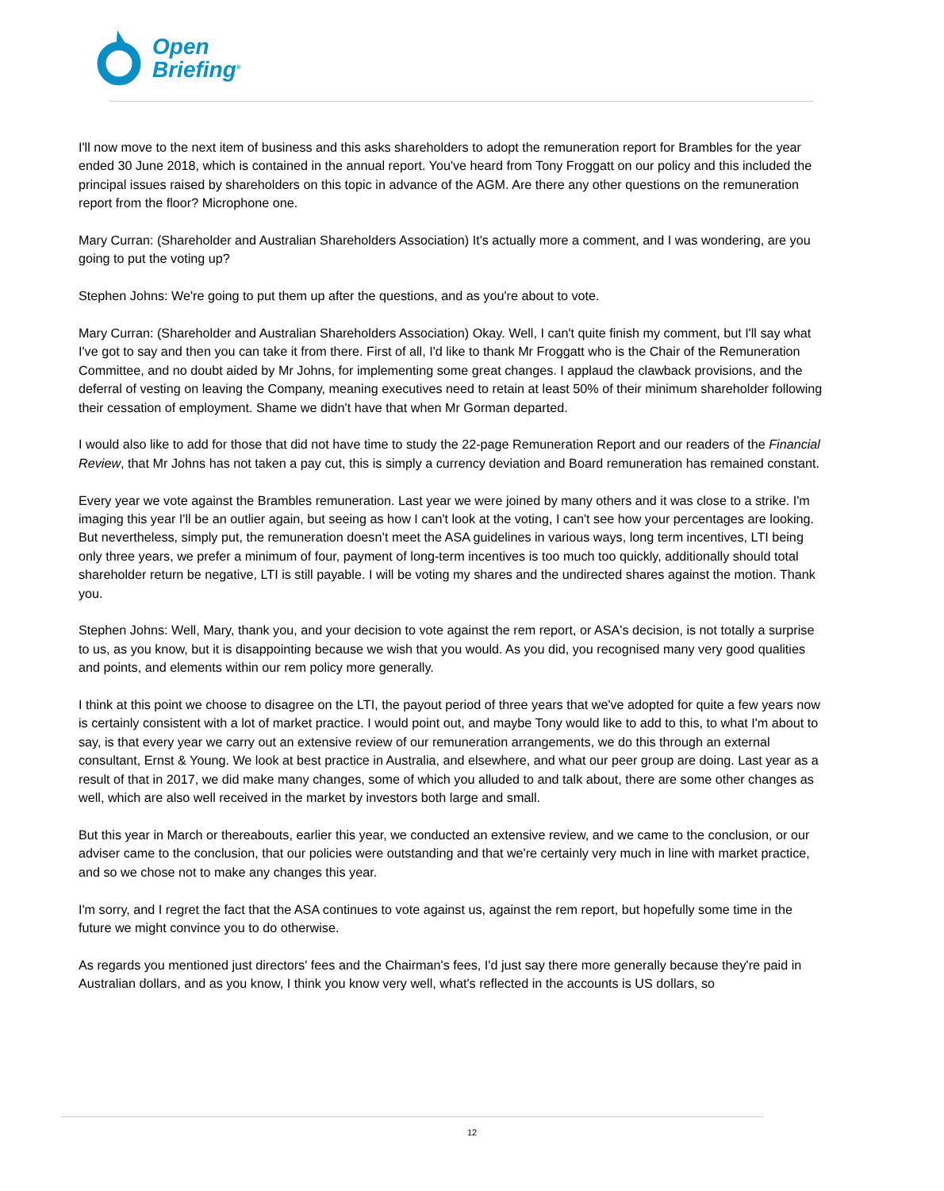Open
Briefing<sup>®</sup>
I'll now move to the next item of business and this asks shareholders to adopt the remuneration report for Brambles for the year ended 30 June 2018, which is contained in the annual report. You've heard from Tony Froggatt on our policy and this included the principal issues raised by shareholders on this topic in advance of the AGM. Are there any other questions on the remuneration report from the floor? Microphone one.
Mary Curran: (Shareholder and Australian Shareholders Association) It's actually more a comment, and I was wondering, are you going to put the voting up?
Stephen Johns: We're going to put them up after the questions, and as you're about to vote.
Mary Curran: (Shareholder and Australian Shareholders Association) Okay. Well, I can't quite finish my comment, but I'll say what I've got to say and then you can take it from there. First of all, I'd like to thank Mr Froggatt who is the Chair of the Remuneration Committee, and no doubt aided by Mr Johns, for implementing some great changes. I applaud the clawback provisions, and the deferral of vesting on leaving the Company, meaning executives need to retain at least 50% of their minimum shareholder following their cessation of employment. Shame we didn't have that when Mr Gorman departed.
I would also like to add for those that did not have time to study the 22-page Remuneration Report and our readers of the Financial Review, that Mr Johns has not taken a pay cut, this is simply a currency deviation and Board remuneration has remained constant.
Every year we vote against the Brambles remuneration. Last year we were joined by many others and it was close to a strike. I'm imaging this year I'll be an outlier again, but seeing as how I can't look at the voting, I can't see how your percentages are looking. But nevertheless, simply put, the remuneration doesn’t meet the ASA guidelines in various ways, long term incentives, LTI being only three years, we prefer a minimum of four, payment of long-term incentives is too much too quickly, additionally should total shareholder return be negative, LTI is still payable. I will be voting my shares and the undirected shares against the motion. Thank you.
Stephen Johns: Well, Mary, thank you, and your decision to vote against the rem report, or ASA's decision, is not totally a surprise to us, as you know, but it is disappointing because we wish that you would. As you did, you recognised many very good qualities and points, and elements within our rem policy more generally.
I think at this point we choose to disagree on the LTI, the payout period of three years that we've adopted for quite a few years now is certainly consistent with a lot of market practice. I would point out, and maybe Tony would like to add to this, to what I'm about to say, is that every year we carry out an extensive review of our remuneration arrangements, we do this through an external consultant, Ernst & Young. We look at best practice in Australia, and elsewhere, and what our peer group are doing. Last year as a result of that in 2017, we did make many changes, some of which you alluded to and talk about, there are some other changes as well, which are also well received in the market by investors both large and small.
But this year in March or thereabouts, earlier this year, we conducted an extensive review, and we came to the conclusion, or our adviser came to the conclusion, that our policies were outstanding and that we're certainly very much in line with market practice, and so we chose not to make any changes this year.
I'm sorry, and I regret the fact that the ASA continues to vote against us, against the rem report, but hopefully some time in the future we might convince you to do otherwise.
As regards you mentioned just directors' fees and the Chairman's fees, I'd just say there more generally because they're paid in Australian dollars, and as you know, I think you know very well, what's reflected in the accounts is US dollars, so
12